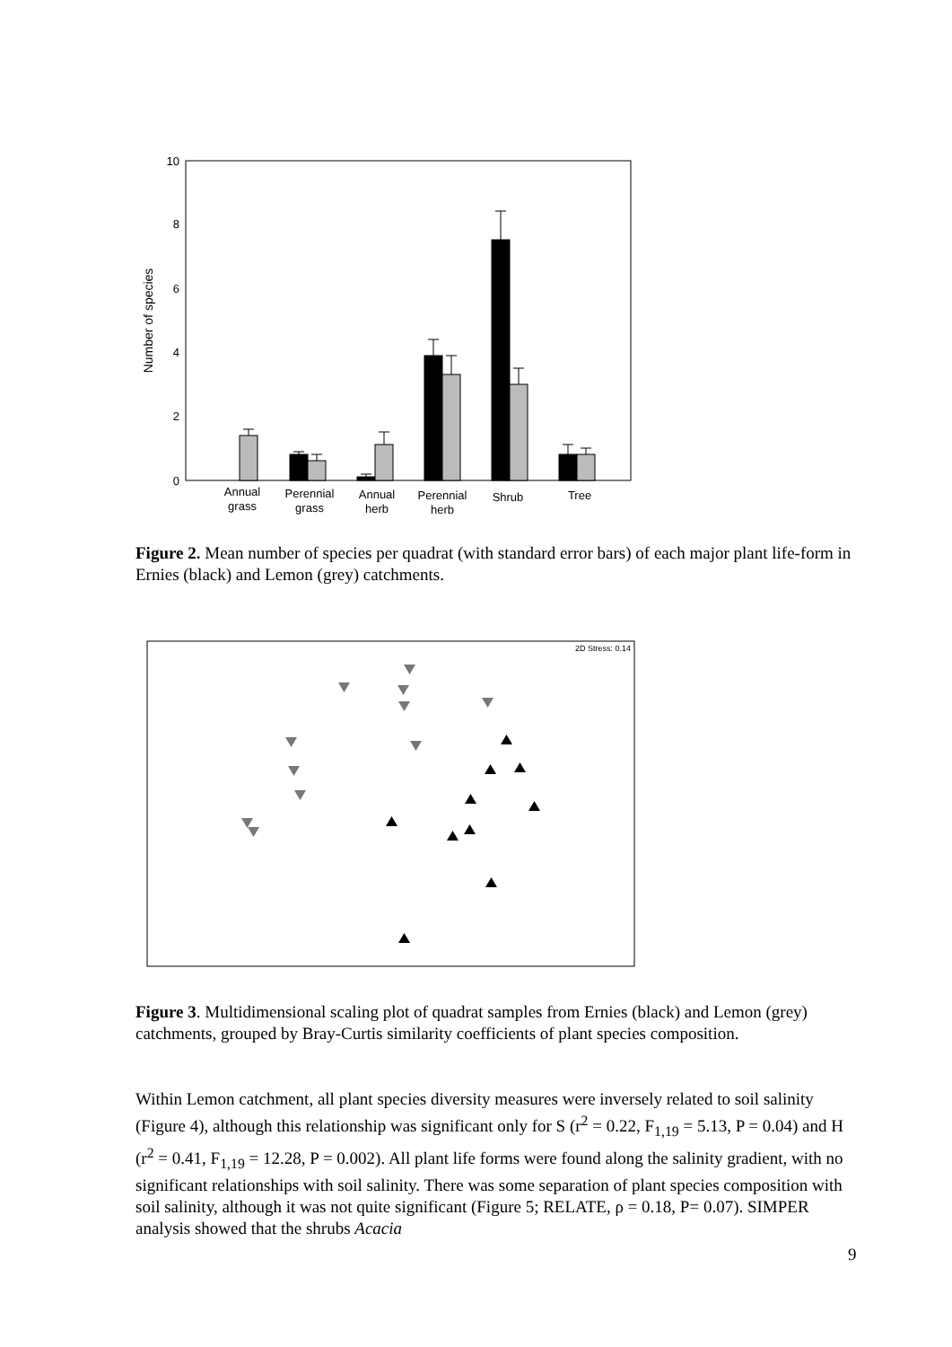10
8
6
4
2
0
Number of species
Annual
grass
Perennial
grass
Annual
herb
Perennial
herb
Shrub
Tree
Figure 2. Mean number of species per quadrat (with standard error bars) of each major plant life-form in Ernies (black) and Lemon (grey) catchments.
2D Stress: 0.14
Figure 3. Multidimensional scaling plot of quadrat samples from Ernies (black) and Lemon (grey) catchments, grouped by Bray-Curtis similarity coefficients of plant species composition.
Within Lemon catchment, all plant species diversity measures were inversely related to soil salinity (Figure 4), although this relationship was significant only for S (r<sup>2</sup> = 0.22, F<sub>1,19</sub> = 5.13, P = 0.04) and H (r<sup>2</sup> = 0.41, F<sub>1,19</sub> = 12.28, P = 0.002). All plant life forms were found along the salinity gradient, with no significant relationships with soil salinity. There was some separation of plant species composition with soil salinity, although it was not quite significant (Figure 5; RELATE, ρ = 0.18, P= 0.07). SIMPER analysis showed that the shrubs Acacia
9